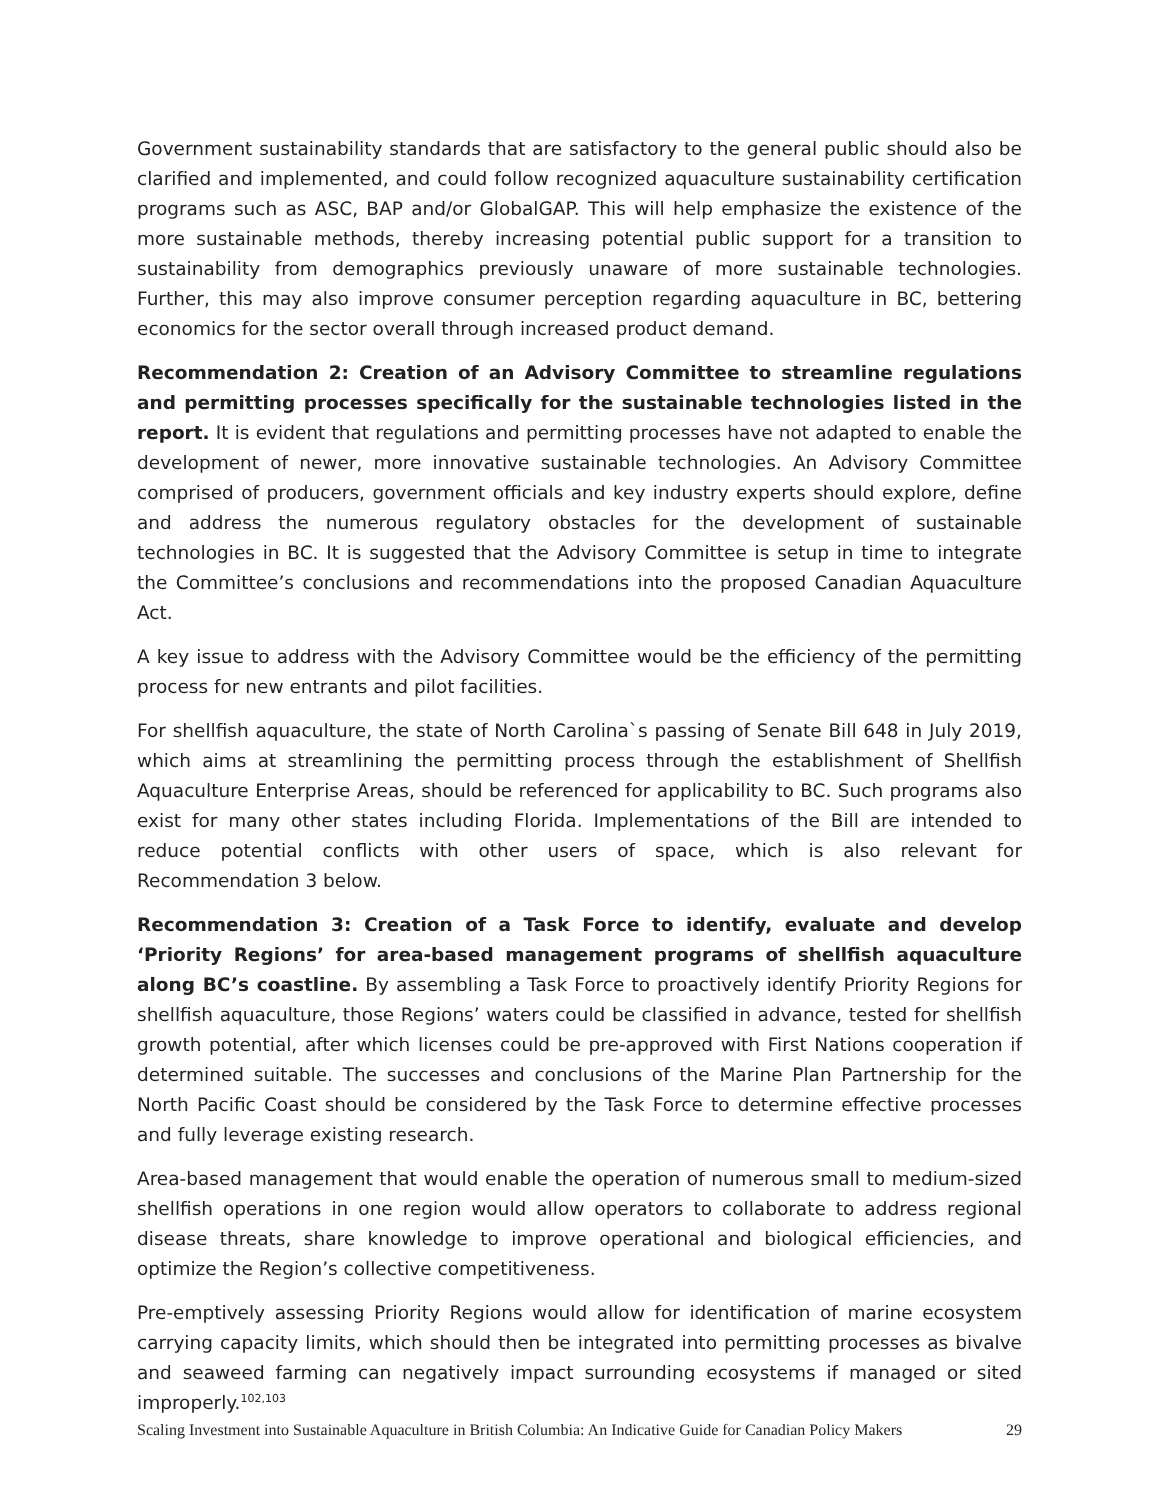Government sustainability standards that are satisfactory to the general public should also be clarified and implemented, and could follow recognized aquaculture sustainability certification programs such as ASC, BAP and/or GlobalGAP. This will help emphasize the existence of the more sustainable methods, thereby increasing potential public support for a transition to sustainability from demographics previously unaware of more sustainable technologies. Further, this may also improve consumer perception regarding aquaculture in BC, bettering economics for the sector overall through increased product demand.
Recommendation 2: Creation of an Advisory Committee to streamline regulations and permitting processes specifically for the sustainable technologies listed in the report. It is evident that regulations and permitting processes have not adapted to enable the development of newer, more innovative sustainable technologies. An Advisory Committee comprised of producers, government officials and key industry experts should explore, define and address the numerous regulatory obstacles for the development of sustainable technologies in BC. It is suggested that the Advisory Committee is setup in time to integrate the Committee’s conclusions and recommendations into the proposed Canadian Aquaculture Act.
A key issue to address with the Advisory Committee would be the efficiency of the permitting process for new entrants and pilot facilities.
For shellfish aquaculture, the state of North Carolina`s passing of Senate Bill 648 in July 2019, which aims at streamlining the permitting process through the establishment of Shellfish Aquaculture Enterprise Areas, should be referenced for applicability to BC. Such programs also exist for many other states including Florida. Implementations of the Bill are intended to reduce potential conflicts with other users of space, which is also relevant for Recommendation 3 below.
Recommendation 3: Creation of a Task Force to identify, evaluate and develop ‘Priority Regions’ for area-based management programs of shellfish aquaculture along BC’s coastline. By assembling a Task Force to proactively identify Priority Regions for shellfish aquaculture, those Regions’ waters could be classified in advance, tested for shellfish growth potential, after which licenses could be pre-approved with First Nations cooperation if determined suitable. The successes and conclusions of the Marine Plan Partnership for the North Pacific Coast should be considered by the Task Force to determine effective processes and fully leverage existing research.
Area-based management that would enable the operation of numerous small to medium-sized shellfish operations in one region would allow operators to collaborate to address regional disease threats, share knowledge to improve operational and biological efficiencies, and optimize the Region’s collective competitiveness.
Pre-emptively assessing Priority Regions would allow for identification of marine ecosystem carrying capacity limits, which should then be integrated into permitting processes as bivalve and seaweed farming can negatively impact surrounding ecosystems if managed or sited improperly.<sup>102,103</sup>
Scaling Investment into Sustainable Aquaculture in British Columbia: An Indicative Guide for Canadian Policy Makers 29